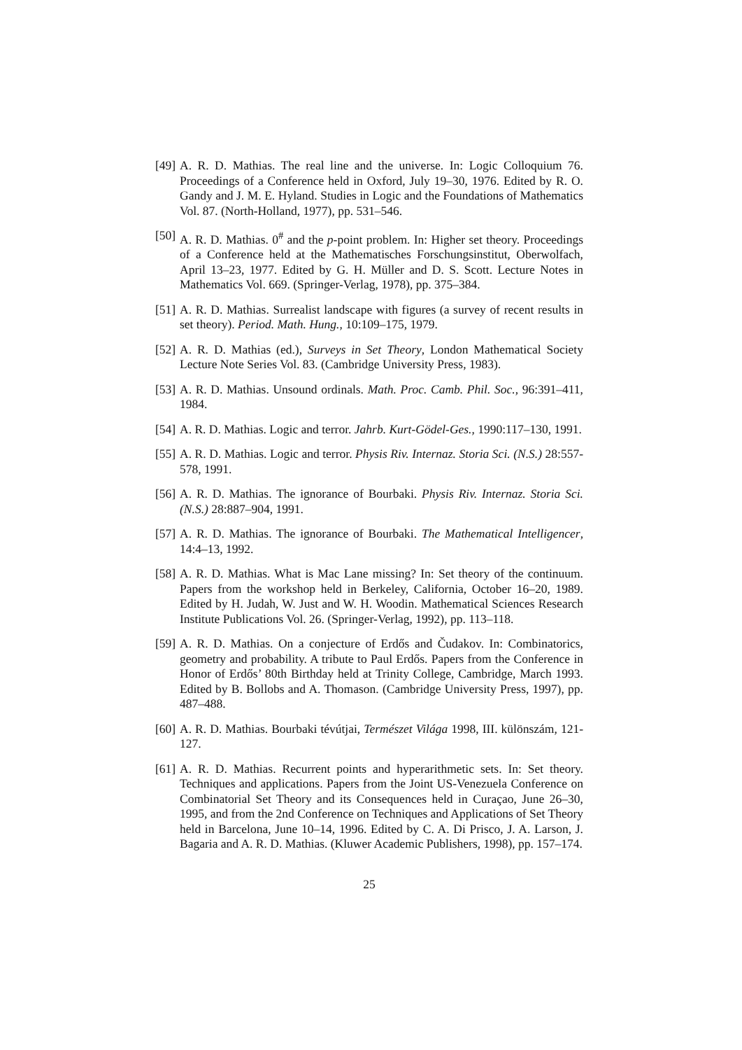[49]
A. R. D. Mathias. The real line and the universe. In: Logic Colloquium 76. Proceedings of a Conference held in Oxford, July 19–30, 1976. Edited by R. O. Gandy and J. M. E. Hyland. Studies in Logic and the Foundations of Mathematics Vol. 87. (North-Holland, 1977), pp. 531–546.
[50]
A. R. D. Mathias. 0<sup>#</sup> and the p-point problem. In: Higher set theory. Proceedings of a Conference held at the Mathematisches Forschungsinstitut, Oberwolfach, April 13–23, 1977. Edited by G. H. Müller and D. S. Scott. Lecture Notes in Mathematics Vol. 669. (Springer-Verlag, 1978), pp. 375–384.
[51]
A. R. D. Mathias. Surrealist landscape with figures (a survey of recent results in set theory). Period. Math. Hung., 10:109–175, 1979.
[52]
A. R. D. Mathias (ed.), Surveys in Set Theory, London Mathematical Society Lecture Note Series Vol. 83. (Cambridge University Press, 1983).
[53]
A. R. D. Mathias. Unsound ordinals. Math. Proc. Camb. Phil. Soc., 96:391–411, 1984.
[54]
A. R. D. Mathias. Logic and terror. Jahrb. Kurt-Gödel-Ges., 1990:117–130, 1991.
[55]
A. R. D. Mathias. Logic and terror. Physis Riv. Internaz. Storia Sci. (N.S.) 28:557-578, 1991.
[56]
A. R. D. Mathias. The ignorance of Bourbaki. Physis Riv. Internaz. Storia Sci. (N.S.) 28:887–904, 1991.
[57]
A. R. D. Mathias. The ignorance of Bourbaki. The Mathematical Intelligencer, 14:4–13, 1992.
[58]
A. R. D. Mathias. What is Mac Lane missing? In: Set theory of the continuum. Papers from the workshop held in Berkeley, California, October 16–20, 1989. Edited by H. Judah, W. Just and W. H. Woodin. Mathematical Sciences Research Institute Publications Vol. 26. (Springer-Verlag, 1992), pp. 113–118.
[59]
A. R. D. Mathias. On a conjecture of Erdős and Čudakov. In: Combinatorics, geometry and probability. A tribute to Paul Erdős. Papers from the Conference in Honor of Erdős’ 80th Birthday held at Trinity College, Cambridge, March 1993. Edited by B. Bollobs and A. Thomason. (Cambridge University Press, 1997), pp. 487–488.
[60]
A. R. D. Mathias. Bourbaki tévútjai, Természet Világa 1998, III. különszám, 121-127.
[61]
A. R. D. Mathias. Recurrent points and hyperarithmetic sets. In: Set theory. Techniques and applications. Papers from the Joint US-Venezuela Conference on Combinatorial Set Theory and its Consequences held in Curaçao, June 26–30, 1995, and from the 2nd Conference on Techniques and Applications of Set Theory held in Barcelona, June 10–14, 1996. Edited by C. A. Di Prisco, J. A. Larson, J. Bagaria and A. R. D. Mathias. (Kluwer Academic Publishers, 1998), pp. 157–174.
25